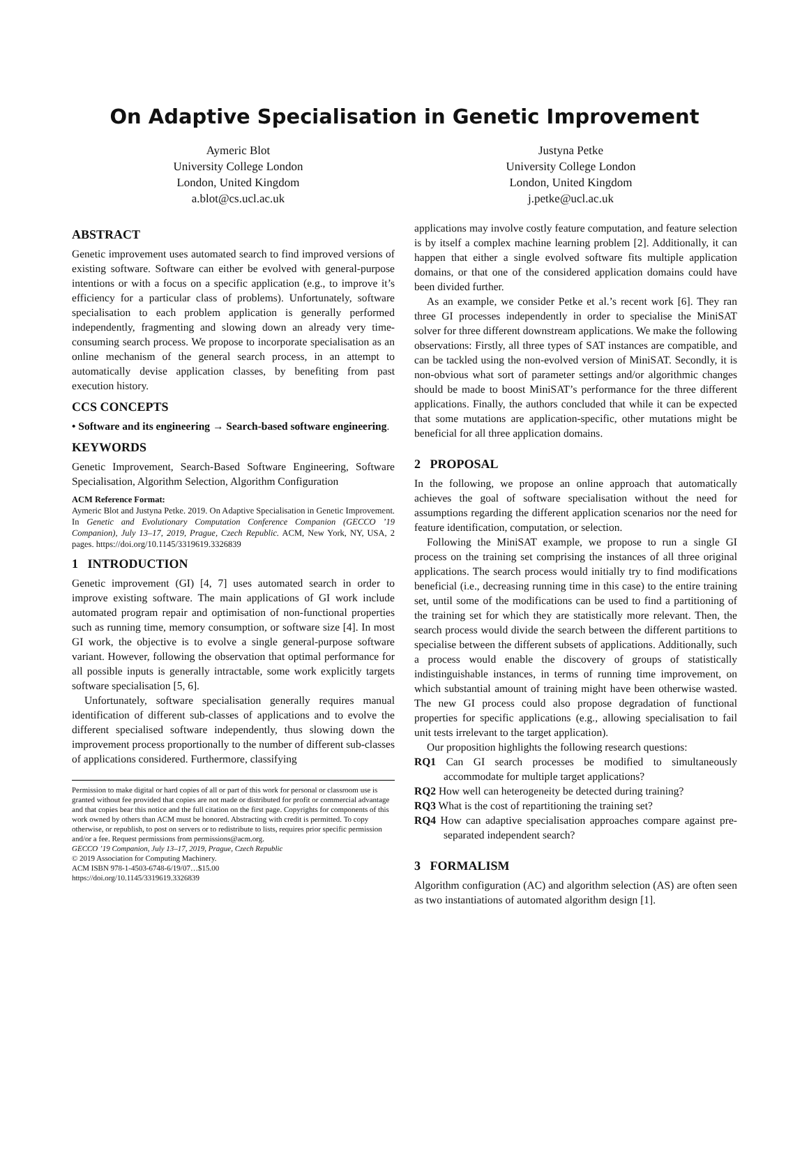On Adaptive Specialisation in Genetic Improvement
Aymeric Blot
University College London
London, United Kingdom
a.blot@cs.ucl.ac.uk
Justyna Petke
University College London
London, United Kingdom
j.petke@ucl.ac.uk
ABSTRACT
Genetic improvement uses automated search to find improved versions of existing software. Software can either be evolved with general-purpose intentions or with a focus on a specific application (e.g., to improve it’s efficiency for a particular class of problems). Unfortunately, software specialisation to each problem application is generally performed independently, fragmenting and slowing down an already very time-consuming search process. We propose to incorporate specialisation as an online mechanism of the general search process, in an attempt to automatically devise application classes, by benefiting from past execution history.
CCS CONCEPTS
• Software and its engineering → Search-based software engineering.
KEYWORDS
Genetic Improvement, Search-Based Software Engineering, Software Specialisation, Algorithm Selection, Algorithm Configuration
ACM Reference Format:
Aymeric Blot and Justyna Petke. 2019. On Adaptive Specialisation in Genetic Improvement. In Genetic and Evolutionary Computation Conference Companion (GECCO ’19 Companion), July 13–17, 2019, Prague, Czech Republic. ACM, New York, NY, USA, 2 pages. https://doi.org/10.1145/3319619.3326839
1 INTRODUCTION
Genetic improvement (GI) [4, 7] uses automated search in order to improve existing software. The main applications of GI work include automated program repair and optimisation of non-functional properties such as running time, memory consumption, or software size [4]. In most GI work, the objective is to evolve a single general-purpose software variant. However, following the observation that optimal performance for all possible inputs is generally intractable, some work explicitly targets software specialisation [5, 6].
Unfortunately, software specialisation generally requires manual identification of different sub-classes of applications and to evolve the different specialised software independently, thus slowing down the improvement process proportionally to the number of different sub-classes of applications considered. Furthermore, classifying
Permission to make digital or hard copies of all or part of this work for personal or classroom use is granted without fee provided that copies are not made or distributed for profit or commercial advantage and that copies bear this notice and the full citation on the first page. Copyrights for components of this work owned by others than ACM must be honored. Abstracting with credit is permitted. To copy otherwise, or republish, to post on servers or to redistribute to lists, requires prior specific permission and/or a fee. Request permissions from permissions@acm.org.
GECCO ’19 Companion, July 13–17, 2019, Prague, Czech Republic
© 2019 Association for Computing Machinery.
ACM ISBN 978-1-4503-6748-6/19/07…$15.00
https://doi.org/10.1145/3319619.3326839
applications may involve costly feature computation, and feature selection is by itself a complex machine learning problem [2]. Additionally, it can happen that either a single evolved software fits multiple application domains, or that one of the considered application domains could have been divided further.
As an example, we consider Petke et al.’s recent work [6]. They ran three GI processes independently in order to specialise the MiniSAT solver for three different downstream applications. We make the following observations: Firstly, all three types of SAT instances are compatible, and can be tackled using the non-evolved version of MiniSAT. Secondly, it is non-obvious what sort of parameter settings and/or algorithmic changes should be made to boost MiniSAT’s performance for the three different applications. Finally, the authors concluded that while it can be expected that some mutations are application-specific, other mutations might be beneficial for all three application domains.
2 PROPOSAL
In the following, we propose an online approach that automatically achieves the goal of software specialisation without the need for assumptions regarding the different application scenarios nor the need for feature identification, computation, or selection.
Following the MiniSAT example, we propose to run a single GI process on the training set comprising the instances of all three original applications. The search process would initially try to find modifications beneficial (i.e., decreasing running time in this case) to the entire training set, until some of the modifications can be used to find a partitioning of the training set for which they are statistically more relevant. Then, the search process would divide the search between the different partitions to specialise between the different subsets of applications. Additionally, such a process would enable the discovery of groups of statistically indistinguishable instances, in terms of running time improvement, on which substantial amount of training might have been otherwise wasted. The new GI process could also propose degradation of functional properties for specific applications (e.g., allowing specialisation to fail unit tests irrelevant to the target application).
Our proposition highlights the following research questions:
RQ1 Can GI search processes be modified to simultaneously accommodate for multiple target applications?
RQ2 How well can heterogeneity be detected during training?
RQ3 What is the cost of repartitioning the training set?
RQ4 How can adaptive specialisation approaches compare against pre-separated independent search?
3 FORMALISM
Algorithm configuration (AC) and algorithm selection (AS) are often seen as two instantiations of automated algorithm design [1].